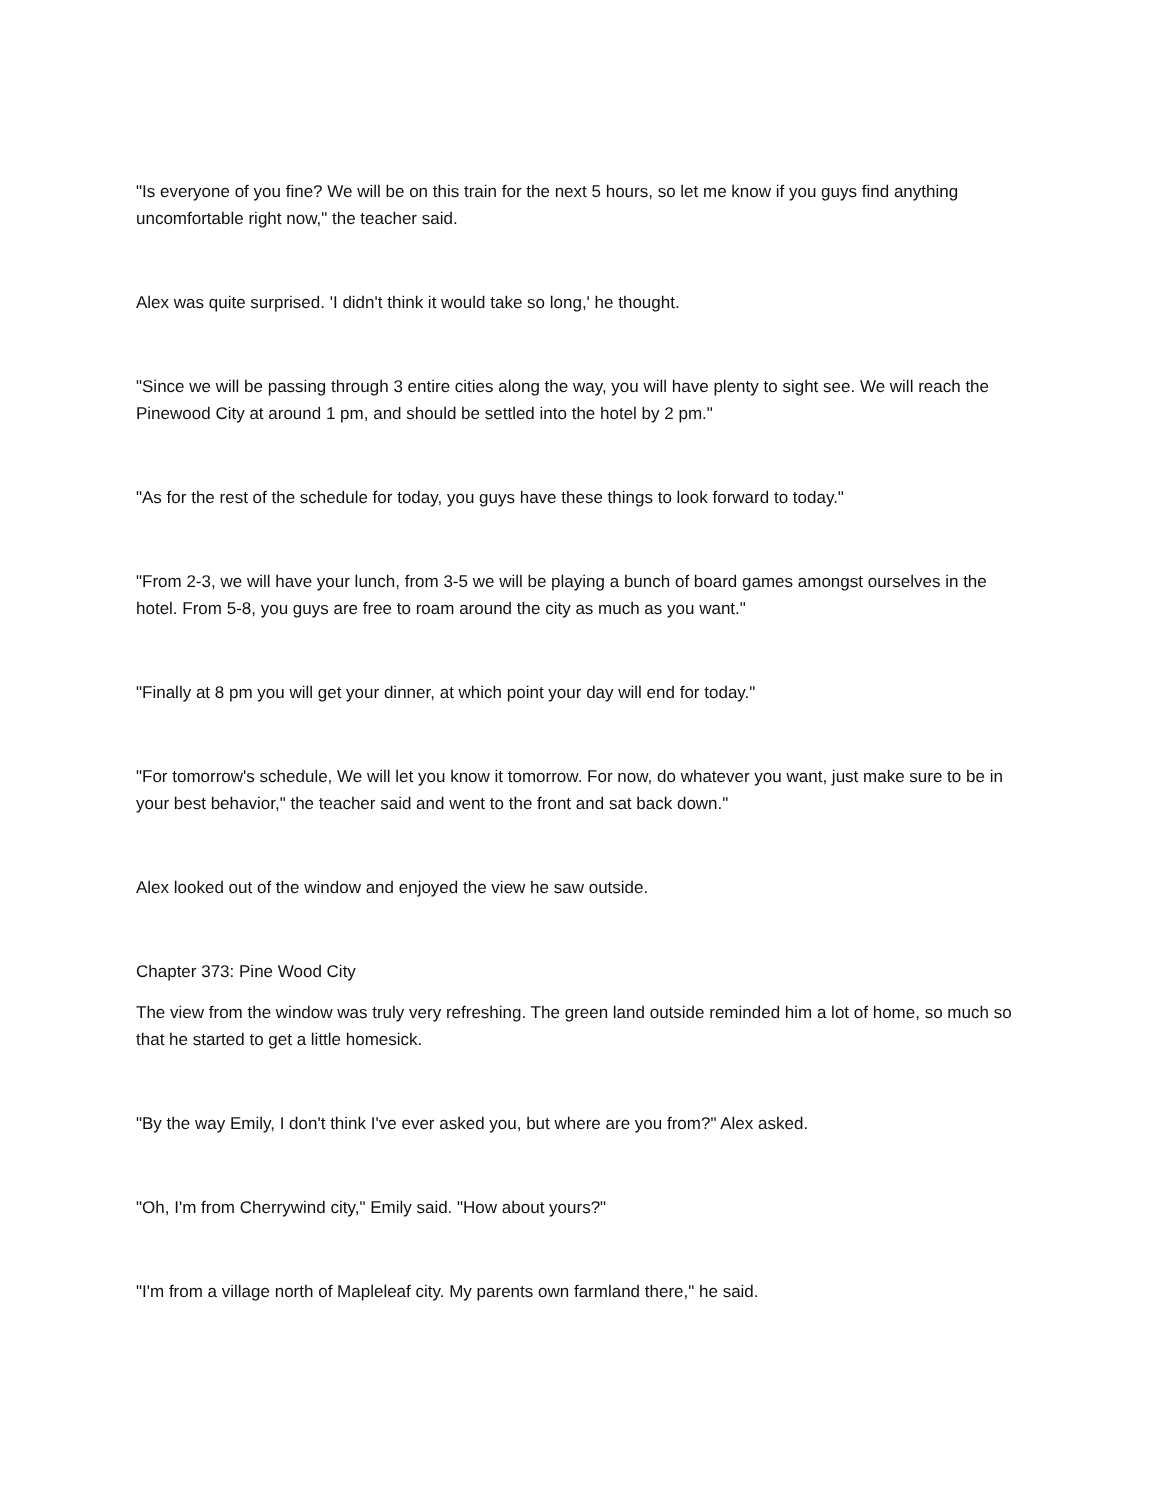"Is everyone of you fine? We will be on this train for the next 5 hours, so let me know if you guys find anything uncomfortable right now," the teacher said.
Alex was quite surprised. 'I didn't think it would take so long,' he thought.
"Since we will be passing through 3 entire cities along the way, you will have plenty to sight see. We will reach the Pinewood City at around 1 pm, and should be settled into the hotel by 2 pm."
"As for the rest of the schedule for today, you guys have these things to look forward to today."
"From 2-3, we will have your lunch, from 3-5 we will be playing a bunch of board games amongst ourselves in the hotel. From 5-8, you guys are free to roam around the city as much as you want."
"Finally at 8 pm you will get your dinner, at which point your day will end for today."
"For tomorrow's schedule, We will let you know it tomorrow. For now, do whatever you want, just make sure to be in your best behavior," the teacher said and went to the front and sat back down."
Alex looked out of the window and enjoyed the view he saw outside.
Chapter 373: Pine Wood City
The view from the window was truly very refreshing. The green land outside reminded him a lot of home, so much so that he started to get a little homesick.
"By the way Emily, I don't think I've ever asked you, but where are you from?" Alex asked.
"Oh, I'm from Cherrywind city," Emily said. "How about yours?"
"I'm from a village north of Mapleleaf city. My parents own farmland there," he said.